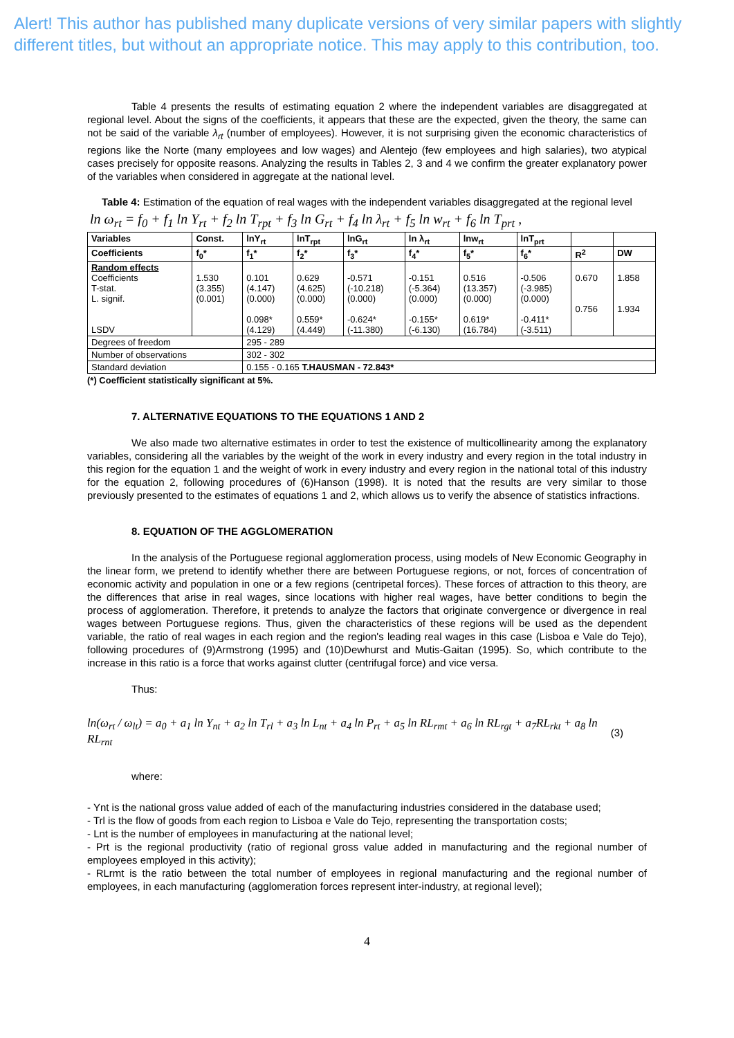Alert! This author has published many duplicate versions of very similar papers with slightly different titles, but without an appropriate notice. This may apply to this contribution, too.
Table 4 presents the results of estimating equation 2 where the independent variables are disaggregated at regional level. About the signs of the coefficients, it appears that these are the expected, given the theory, the same can not be said of the variable λ<sub>rt</sub> (number of employees). However, it is not surprising given the economic characteristics of regions like the Norte (many employees and low wages) and Alentejo (few employees and high salaries), two atypical cases precisely for opposite reasons. Analyzing the results in Tables 2, 3 and 4 we confirm the greater explanatory power of the variables when considered in aggregate at the national level.
Table 4: Estimation of the equation of real wages with the independent variables disaggregated at the regional level
ln ω<sub>rt</sub> = f<sub>0</sub> + f<sub>1</sub> ln Y<sub>rt</sub> + f<sub>2</sub> ln T<sub>rpt</sub> + f<sub>3</sub> ln G<sub>rt</sub> + f<sub>4</sub> ln λ<sub>rt</sub> + f<sub>5</sub> ln w<sub>rt</sub> + f<sub>6</sub> ln T<sub>prt</sub> ,
| Variables | Const. | lnY<sub>rt</sub> | lnT<sub>rpt</sub> | lnG<sub>rt</sub> | ln λ<sub>rt</sub> | lnw<sub>rt</sub> | lnT<sub>prt</sub> | | |
| --- | --- | --- | --- | --- | --- | --- | --- | --- | --- |
| Coefficients | f<sub>0</sub>* | f<sub>1</sub>* | f<sub>2</sub>* | f<sub>3</sub>* | f<sub>4</sub>* | f<sub>5</sub>* | f<sub>6</sub>* | R<sup>2</sup> | DW |
| Random effects Coefficients T-stat. L. signif. LSDV | 1.530 (3.355) (0.001) | 0.101 (4.147) (0.000) 0.098* (4.129) | 0.629 (4.625) (0.000) 0.559* (4.449) | -0.571 (-10.218) (0.000) -0.624* (-11.380) | -0.151 (-5.364) (0.000) -0.155* (-6.130) | 0.516 (13.357) (0.000) 0.619* (16.784) | -0.506 (-3.985) (0.000) -0.411* (-3.511) | 0.670 0.756 | 1.858 1.934 |
| Degrees of freedom | | 295 - 289 | | | | | | | |
| Number of observations | | 302 - 302 | | | | | | | |
| Standard deviation | | 0.155 - 0.165 T.HAUSMAN - 72.843* | | | | | | | |
(*) Coefficient statistically significant at 5%.
7. ALTERNATIVE EQUATIONS TO THE EQUATIONS 1 AND 2
We also made two alternative estimates in order to test the existence of multicollinearity among the explanatory variables, considering all the variables by the weight of the work in every industry and every region in the total industry in this region for the equation 1 and the weight of work in every industry and every region in the national total of this industry for the equation 2, following procedures of (6)Hanson (1998). It is noted that the results are very similar to those previously presented to the estimates of equations 1 and 2, which allows us to verify the absence of statistics infractions.
8. EQUATION OF THE AGGLOMERATION
In the analysis of the Portuguese regional agglomeration process, using models of New Economic Geography in the linear form, we pretend to identify whether there are between Portuguese regions, or not, forces of concentration of economic activity and population in one or a few regions (centripetal forces). These forces of attraction to this theory, are the differences that arise in real wages, since locations with higher real wages, have better conditions to begin the process of agglomeration. Therefore, it pretends to analyze the factors that originate convergence or divergence in real wages between Portuguese regions. Thus, given the characteristics of these regions will be used as the dependent variable, the ratio of real wages in each region and the region's leading real wages in this case (Lisboa e Vale do Tejo), following procedures of (9)Armstrong (1995) and (10)Dewhurst and Mutis-Gaitan (1995). So, which contribute to the increase in this ratio is a force that works against clutter (centrifugal force) and vice versa.
Thus:
ln(ω<sub>rt</sub> / ω<sub>lt</sub>) = a<sub>0</sub> + a<sub>1</sub> ln Y<sub>nt</sub> + a<sub>2</sub> ln T<sub>rl</sub> + a<sub>3</sub> ln L<sub>nt</sub> + a<sub>4</sub> ln P<sub>rt</sub> + a<sub>5</sub> ln RL<sub>rmt</sub> + a<sub>6</sub> ln RL<sub>rgt</sub> + a<sub>7</sub>RL<sub>rkt</sub> + a<sub>8</sub> ln RL<sub>rnt</sub> (3)
where:
- Ynt is the national gross value added of each of the manufacturing industries considered in the database used;
- Trl is the flow of goods from each region to Lisboa e Vale do Tejo, representing the transportation costs;
- Lnt is the number of employees in manufacturing at the national level;
- Prt is the regional productivity (ratio of regional gross value added in manufacturing and the regional number of employees employed in this activity);
- RLrmt is the ratio between the total number of employees in regional manufacturing and the regional number of employees, in each manufacturing (agglomeration forces represent inter-industry, at regional level);
4